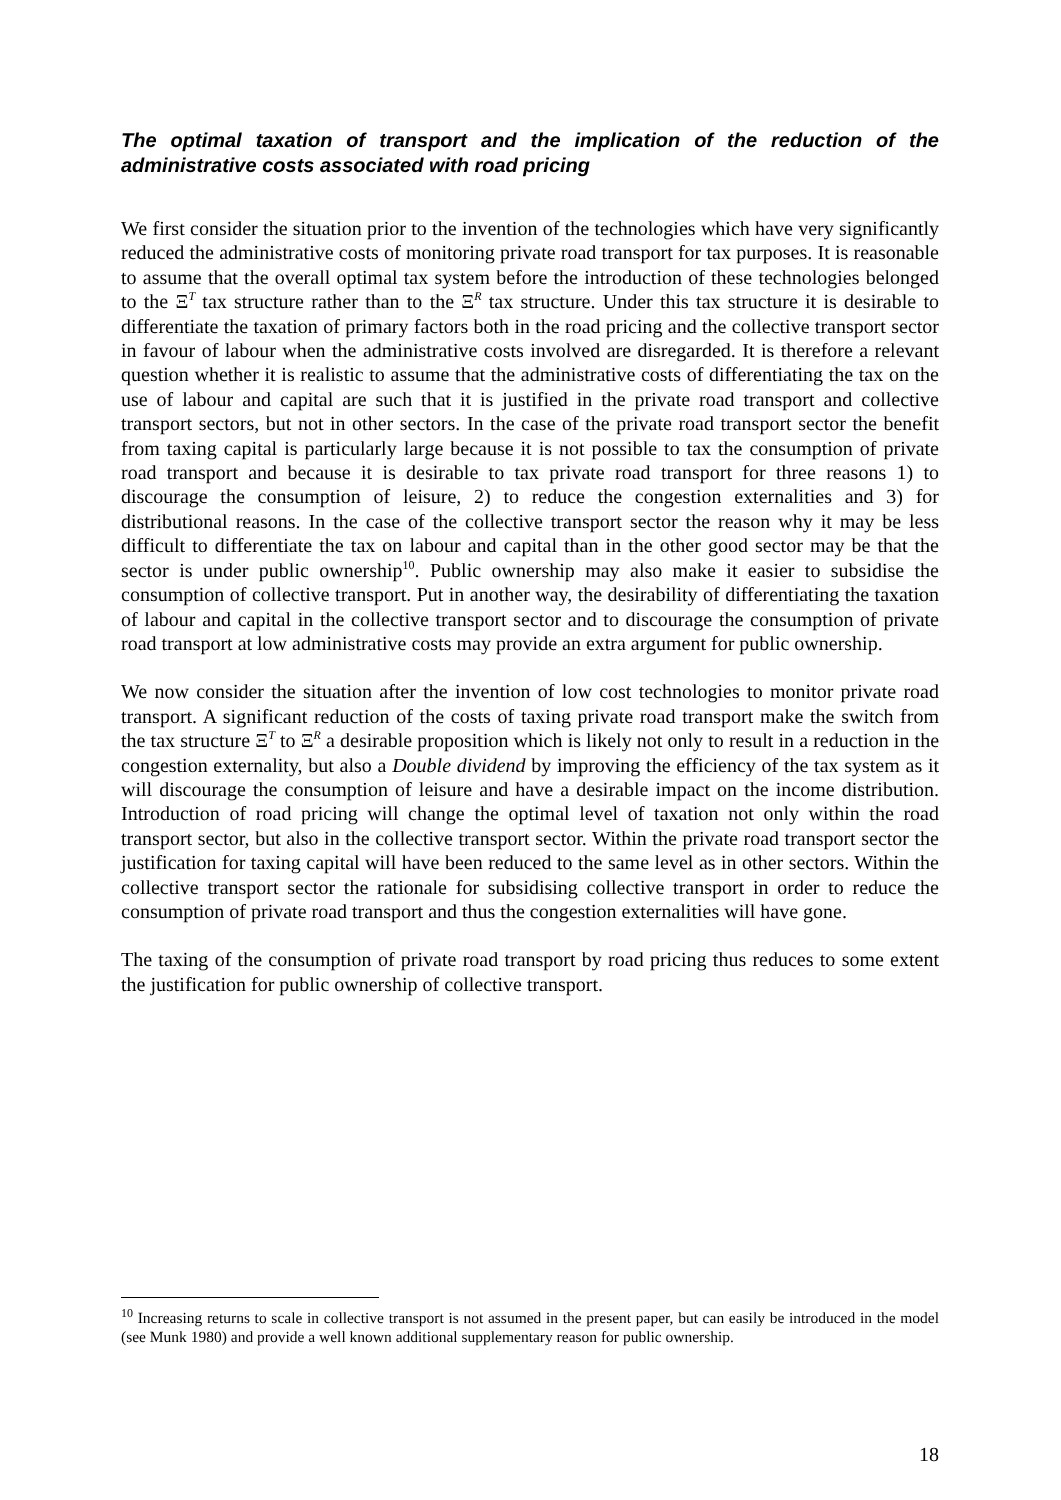The optimal taxation of transport and the implication of the reduction of the administrative costs associated with road pricing
We first consider the situation prior to the invention of the technologies which have very significantly reduced the administrative costs of monitoring private road transport for tax purposes. It is reasonable to assume that the overall optimal tax system before the introduction of these technologies belonged to the Ξ<sup>T</sup> tax structure rather than to the Ξ<sup>R</sup> tax structure. Under this tax structure it is desirable to differentiate the taxation of primary factors both in the road pricing and the collective transport sector in favour of labour when the administrative costs involved are disregarded. It is therefore a relevant question whether it is realistic to assume that the administrative costs of differentiating the tax on the use of labour and capital are such that it is justified in the private road transport and collective transport sectors, but not in other sectors. In the case of the private road transport sector the benefit from taxing capital is particularly large because it is not possible to tax the consumption of private road transport and because it is desirable to tax private road transport for three reasons 1) to discourage the consumption of leisure, 2) to reduce the congestion externalities and 3) for distributional reasons. In the case of the collective transport sector the reason why it may be less difficult to differentiate the tax on labour and capital than in the other good sector may be that the sector is under public ownership<sup>10</sup>. Public ownership may also make it easier to subsidise the consumption of collective transport. Put in another way, the desirability of differentiating the taxation of labour and capital in the collective transport sector and to discourage the consumption of private road transport at low administrative costs may provide an extra argument for public ownership.
We now consider the situation after the invention of low cost technologies to monitor private road transport. A significant reduction of the costs of taxing private road transport make the switch from the tax structure Ξ<sup>T</sup> to Ξ<sup>R</sup> a desirable proposition which is likely not only to result in a reduction in the congestion externality, but also a Double dividend by improving the efficiency of the tax system as it will discourage the consumption of leisure and have a desirable impact on the income distribution. Introduction of road pricing will change the optimal level of taxation not only within the road transport sector, but also in the collective transport sector. Within the private road transport sector the justification for taxing capital will have been reduced to the same level as in other sectors. Within the collective transport sector the rationale for subsidising collective transport in order to reduce the consumption of private road transport and thus the congestion externalities will have gone.
The taxing of the consumption of private road transport by road pricing thus reduces to some extent the justification for public ownership of collective transport.
<sup>10</sup> Increasing returns to scale in collective transport is not assumed in the present paper, but can easily be introduced in the model (see Munk 1980) and provide a well known additional supplementary reason for public ownership.
18